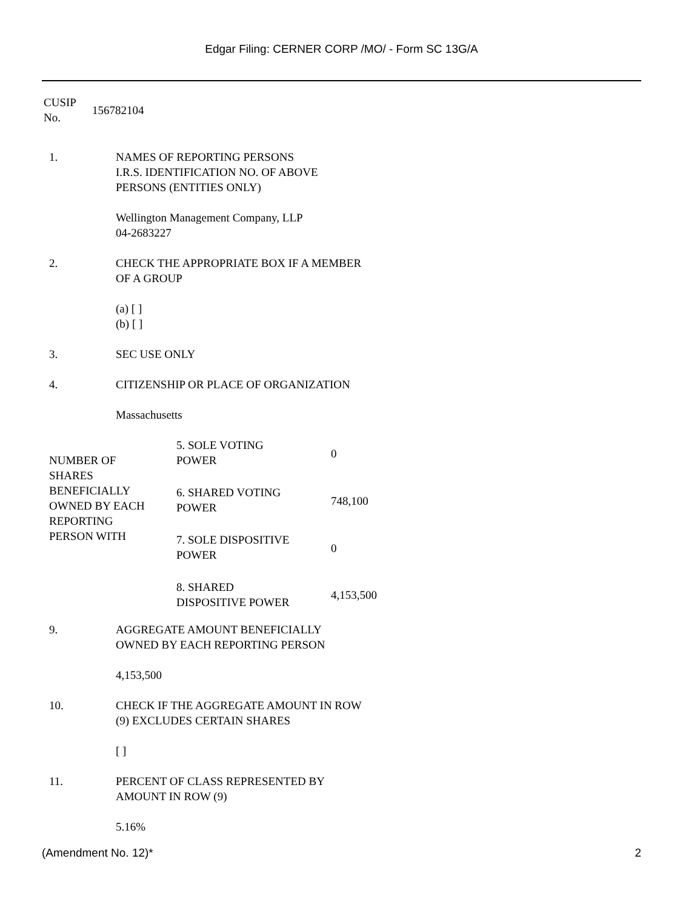Edgar Filing: CERNER CORP /MO/ - Form SC 13G/A
| CUSIP No. | 156782104 |
| 1. | NAMES OF REPORTING PERSONS I.R.S. IDENTIFICATION NO. OF ABOVE PERSONS (ENTITIES ONLY) Wellington Management Company, LLP 04-2683227 |
| 2. | CHECK THE APPROPRIATE BOX IF A MEMBER OF A GROUP (a) [ ] (b) [ ] |
| 3. | SEC USE ONLY |
| 4. | CITIZENSHIP OR PLACE OF ORGANIZATION Massachusetts |
| NUMBER OF SHARES BENEFICIALLY OWNED BY EACH REPORTING PERSON WITH | 5. SOLE VOTING POWER | 0 |
| | 6. SHARED VOTING POWER | 748,100 |
| | 7. SOLE DISPOSITIVE POWER | 0 |
| | 8. SHARED DISPOSITIVE POWER | 4,153,500 |
| 9. | AGGREGATE AMOUNT BENEFICIALLY OWNED BY EACH REPORTING PERSON 4,153,500 |
| 10. | CHECK IF THE AGGREGATE AMOUNT IN ROW (9) EXCLUDES CERTAIN SHARES [ ] |
| 11. | PERCENT OF CLASS REPRESENTED BY AMOUNT IN ROW (9) 5.16% |
(Amendment No. 12)* 2